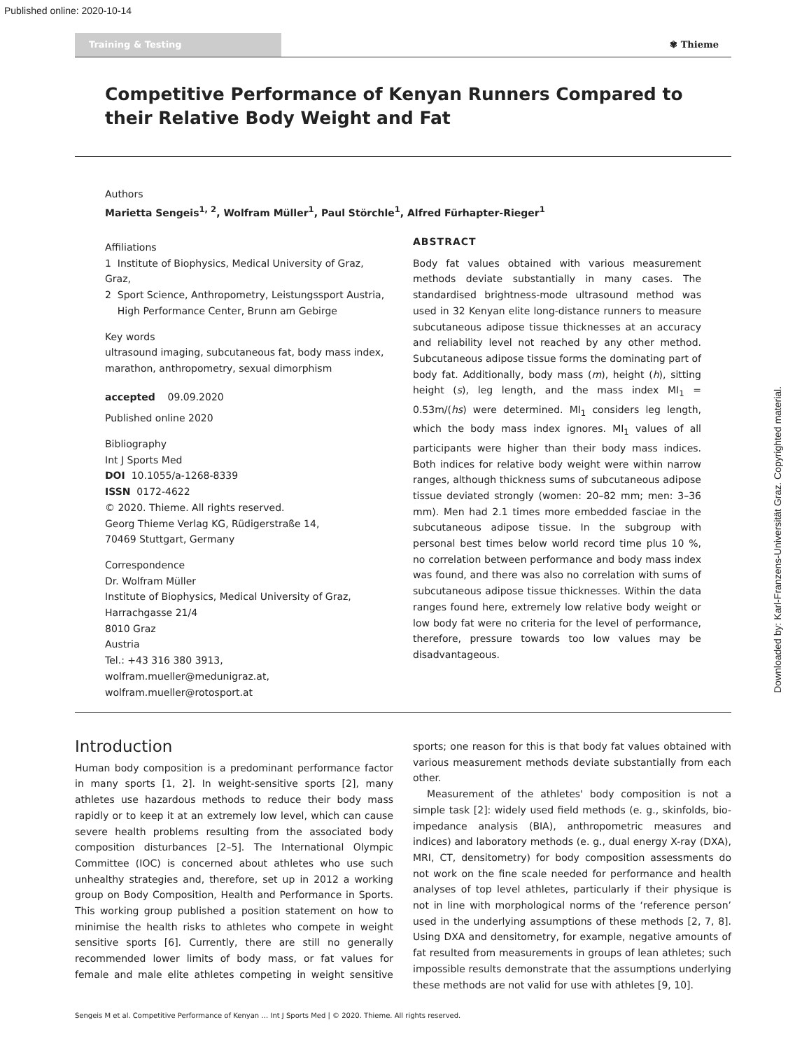Published online: 2020-10-14
Training & Testing
✾ Thieme
Competitive Performance of Kenyan Runners Compared to their Relative Body Weight and Fat
Authors
Marietta Sengeis<sup>1, 2</sup>, Wolfram Müller<sup>1</sup>, Paul Störchle<sup>1</sup>, Alfred Fürhapter-Rieger<sup>1</sup>
Affiliations
1 Institute of Biophysics, Medical University of Graz, Graz,
2 Sport Science, Anthropometry, Leistungssport Austria,
High Performance Center, Brunn am Gebirge
Key words
ultrasound imaging, subcutaneous fat, body mass index, marathon, anthropometry, sexual dimorphism
accepted 09.09.2020
Published online 2020
Bibliography
Int J Sports Med
DOI 10.1055/a-1268-8339
ISSN 0172-4622
© 2020. Thieme. All rights reserved.
Georg Thieme Verlag KG, Rüdigerstraße 14,
70469 Stuttgart, Germany
Correspondence
Dr. Wolfram Müller
Institute of Biophysics, Medical University of Graz,
Harrachgasse 21/4
8010 Graz
Austria
Tel.: +43 316 380 3913,
wolfram.mueller@medunigraz.at,
wolfram.mueller@rotosport.at
ABSTRACT
Body fat values obtained with various measurement methods deviate substantially in many cases. The standardised brightness-mode ultrasound method was used in 32 Kenyan elite long-distance runners to measure subcutaneous adipose tissue thicknesses at an accuracy and reliability level not reached by any other method. Subcutaneous adipose tissue forms the dominating part of body fat. Additionally, body mass (m), height (h), sitting height (s), leg length, and the mass index MI<sub>1</sub> = 0.53m/(hs) were determined. MI<sub>1</sub> considers leg length, which the body mass index ignores. MI<sub>1</sub> values of all participants were higher than their body mass indices. Both indices for relative body weight were within narrow ranges, although thickness sums of subcutaneous adipose tissue deviated strongly (women: 20–82 mm; men: 3–36 mm). Men had 2.1 times more embedded fasciae in the subcutaneous adipose tissue. In the subgroup with personal best times below world record time plus 10 %, no correlation between performance and body mass index was found, and there was also no correlation with sums of subcutaneous adipose tissue thicknesses. Within the data ranges found here, extremely low relative body weight or low body fat were no criteria for the level of performance, therefore, pressure towards too low values may be disadvantageous.
Introduction
Human body composition is a predominant performance factor in many sports [1, 2]. In weight-sensitive sports [2], many athletes use hazardous methods to reduce their body mass rapidly or to keep it at an extremely low level, which can cause severe health problems resulting from the associated body composition disturbances [2–5]. The International Olympic Committee (IOC) is concerned about athletes who use such unhealthy strategies and, therefore, set up in 2012 a working group on Body Composition, Health and Performance in Sports. This working group published a position statement on how to minimise the health risks to athletes who compete in weight sensitive sports [6]. Currently, there are still no generally recommended lower limits of body mass, or fat values for female and male elite athletes competing in weight sensitive sports; one reason for this is that body fat values obtained with various measurement methods deviate substantially from each other.
Measurement of the athletes' body composition is not a simple task [2]: widely used field methods (e. g., skinfolds, bio-impedance analysis (BIA), anthropometric measures and indices) and laboratory methods (e. g., dual energy X-ray (DXA), MRI, CT, densitometry) for body composition assessments do not work on the fine scale needed for performance and health analyses of top level athletes, particularly if their physique is not in line with morphological norms of the ‘reference person’ used in the underlying assumptions of these methods [2, 7, 8]. Using DXA and densitometry, for example, negative amounts of fat resulted from measurements in groups of lean athletes; such impossible results demonstrate that the assumptions underlying these methods are not valid for use with athletes [9, 10].
Sengeis M et al. Competitive Performance of Kenyan … Int J Sports Med | © 2020. Thieme. All rights reserved.
Downloaded by: Karl-Franzens-Universität Graz. Copyrighted material.